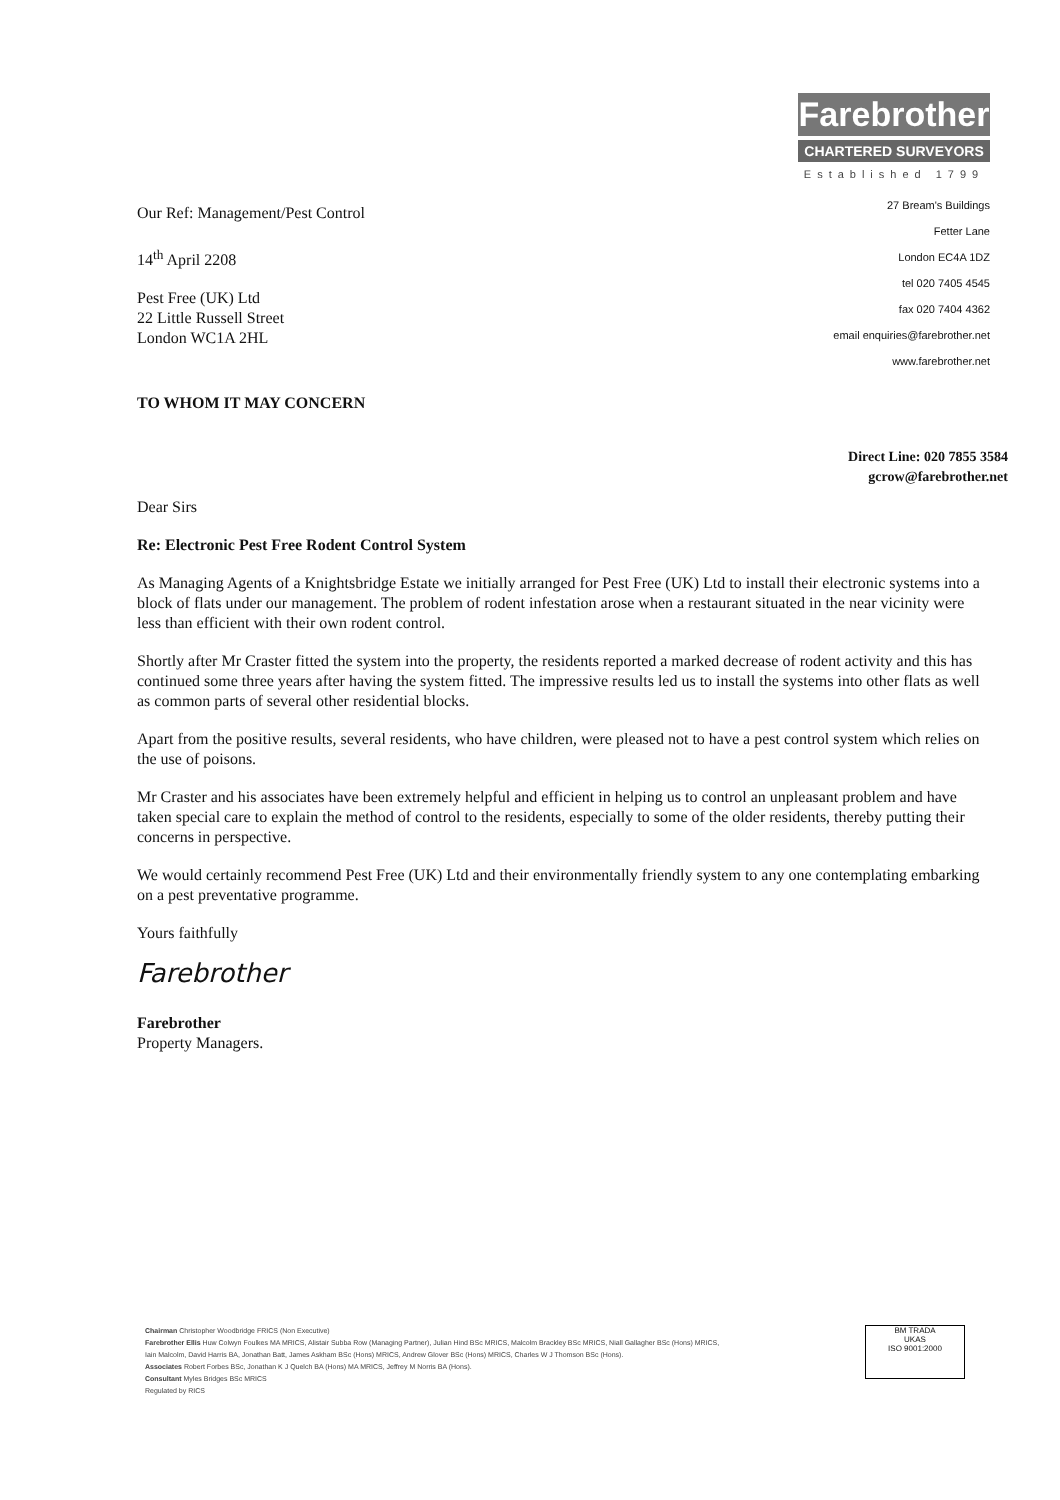Our Ref: Management/Pest Control
14<sup>th</sup> April 2208
Pest Free (UK) Ltd
22 Little Russell Street
London WC1A 2HL
TO WHOM IT MAY CONCERN
Farebrother
CHARTERED SURVEYORS
Established 1799
27 Bream's Buildings
Fetter Lane
London EC4A 1DZ
tel 020 7405 4545
fax 020 7404 4362
email enquiries@farebrother.net
www.farebrother.net
Direct Line: 020 7855 3584
gcrow@farebrother.net
Dear Sirs
Re: Electronic Pest Free Rodent Control System
As Managing Agents of a Knightsbridge Estate we initially arranged for Pest Free (UK) Ltd to install their electronic systems into a block of flats under our management. The problem of rodent infestation arose when a restaurant situated in the near vicinity were less than efficient with their own rodent control.
Shortly after Mr Craster fitted the system into the property, the residents reported a marked decrease of rodent activity and this has continued some three years after having the system fitted. The impressive results led us to install the systems into other flats as well as common parts of several other residential blocks.
Apart from the positive results, several residents, who have children, were pleased not to have a pest control system which relies on the use of poisons.
Mr Craster and his associates have been extremely helpful and efficient in helping us to control an unpleasant problem and have taken special care to explain the method of control to the residents, especially to some of the older residents, thereby putting their concerns in perspective.
We would certainly recommend Pest Free (UK) Ltd and their environmentally friendly system to any one contemplating embarking on a pest preventative programme.
Yours faithfully
Farebrother
Farebrother
Property Managers.
Chairman Christopher Woodbridge FRICS (Non Executive)
Farebrother Ellis Huw Colwyn Foulkes MA MRICS, Alistair Subba Row (Managing Partner), Julian Hind BSc MRICS, Malcolm Brackley BSc MRICS, Niall Gallagher BSc (Hons) MRICS,
Iain Malcolm, David Harris BA, Jonathan Batt, James Askham BSc (Hons) MRICS, Andrew Glover BSc (Hons) MRICS, Charles W J Thomson BSc (Hons).
Associates Robert Forbes BSc, Jonathan K J Quelch BA (Hons) MA MRICS, Jeffrey M Norris BA (Hons).
Consultant Myles Bridges BSc MRICS
Regulated by RICS
BM TRADA
UKAS
ISO 9001:2000